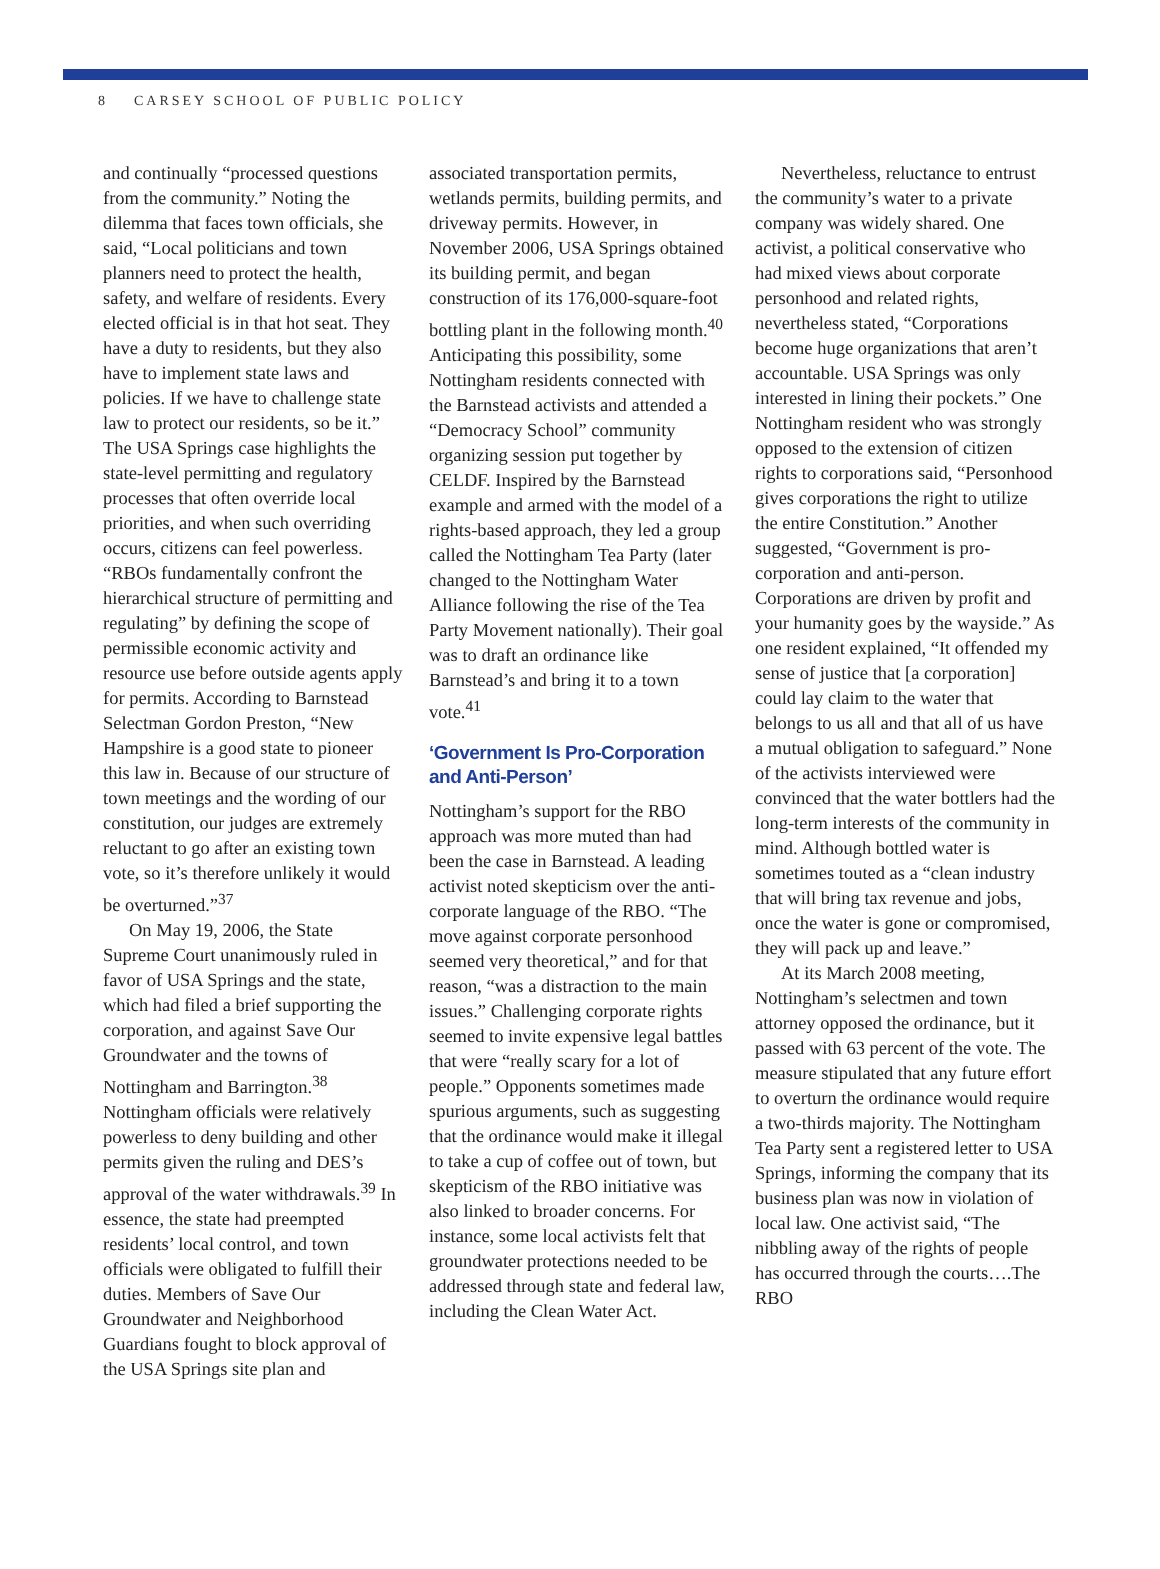8 CARSEY SCHOOL OF PUBLIC POLICY
and continually “processed questions from the community.” Noting the dilemma that faces town officials, she said, “Local politicians and town planners need to protect the health, safety, and welfare of residents. Every elected official is in that hot seat. They have a duty to residents, but they also have to implement state laws and policies. If we have to challenge state law to protect our residents, so be it.” The USA Springs case highlights the state-level permitting and regulatory processes that often override local priorities, and when such overriding occurs, citizens can feel powerless. “RBOs fundamentally confront the hierarchical structure of permitting and regulating” by defining the scope of permissible economic activity and resource use before outside agents apply for permits. According to Barnstead Selectman Gordon Preston, “New Hampshire is a good state to pioneer this law in. Because of our structure of town meetings and the wording of our constitution, our judges are extremely reluctant to go after an existing town vote, so it’s therefore unlikely it would be overturned.”<sup>37</sup>
On May 19, 2006, the State Supreme Court unanimously ruled in favor of USA Springs and the state, which had filed a brief supporting the corporation, and against Save Our Groundwater and the towns of Nottingham and Barrington.<sup>38</sup> Nottingham officials were relatively powerless to deny building and other permits given the ruling and DES’s approval of the water withdrawals.<sup>39</sup> In essence, the state had preempted residents’ local control, and town officials were obligated to fulfill their duties. Members of Save Our Groundwater and Neighborhood Guardians fought to block approval of the USA Springs site plan and
associated transportation permits, wetlands permits, building permits, and driveway permits. However, in November 2006, USA Springs obtained its building permit, and began construction of its 176,000-square-foot bottling plant in the following month.<sup>40</sup> Anticipating this possibility, some Nottingham residents connected with the Barnstead activists and attended a “Democracy School” community organizing session put together by CELDF. Inspired by the Barnstead example and armed with the model of a rights-based approach, they led a group called the Nottingham Tea Party (later changed to the Nottingham Water Alliance following the rise of the Tea Party Movement nationally). Their goal was to draft an ordinance like Barnstead’s and bring it to a town vote.<sup>41</sup>
‘Government Is Pro-Corporation and Anti-Person’
Nottingham’s support for the RBO approach was more muted than had been the case in Barnstead. A leading activist noted skepticism over the anti-corporate language of the RBO. “The move against corporate personhood seemed very theoretical,” and for that reason, “was a distraction to the main issues.” Challenging corporate rights seemed to invite expensive legal battles that were “really scary for a lot of people.” Opponents sometimes made spurious arguments, such as suggesting that the ordinance would make it illegal to take a cup of coffee out of town, but skepticism of the RBO initiative was also linked to broader concerns. For instance, some local activists felt that groundwater protections needed to be addressed through state and federal law, including the Clean Water Act.
Nevertheless, reluctance to entrust the community’s water to a private company was widely shared. One activist, a political conservative who had mixed views about corporate personhood and related rights, nevertheless stated, “Corporations become huge organizations that aren’t accountable. USA Springs was only interested in lining their pockets.” One Nottingham resident who was strongly opposed to the extension of citizen rights to corporations said, “Personhood gives corporations the right to utilize the entire Constitution.” Another suggested, “Government is pro-corporation and anti-person. Corporations are driven by profit and your humanity goes by the wayside.” As one resident explained, “It offended my sense of justice that [a corporation] could lay claim to the water that belongs to us all and that all of us have a mutual obligation to safeguard.” None of the activists interviewed were convinced that the water bottlers had the long-term interests of the community in mind. Although bottled water is sometimes touted as a “clean industry that will bring tax revenue and jobs, once the water is gone or compromised, they will pack up and leave.”
At its March 2008 meeting, Nottingham’s selectmen and town attorney opposed the ordinance, but it passed with 63 percent of the vote. The measure stipulated that any future effort to overturn the ordinance would require a two-thirds majority. The Nottingham Tea Party sent a registered letter to USA Springs, informing the company that its business plan was now in violation of local law. One activist said, “The nibbling away of the rights of people has occurred through the courts….The RBO